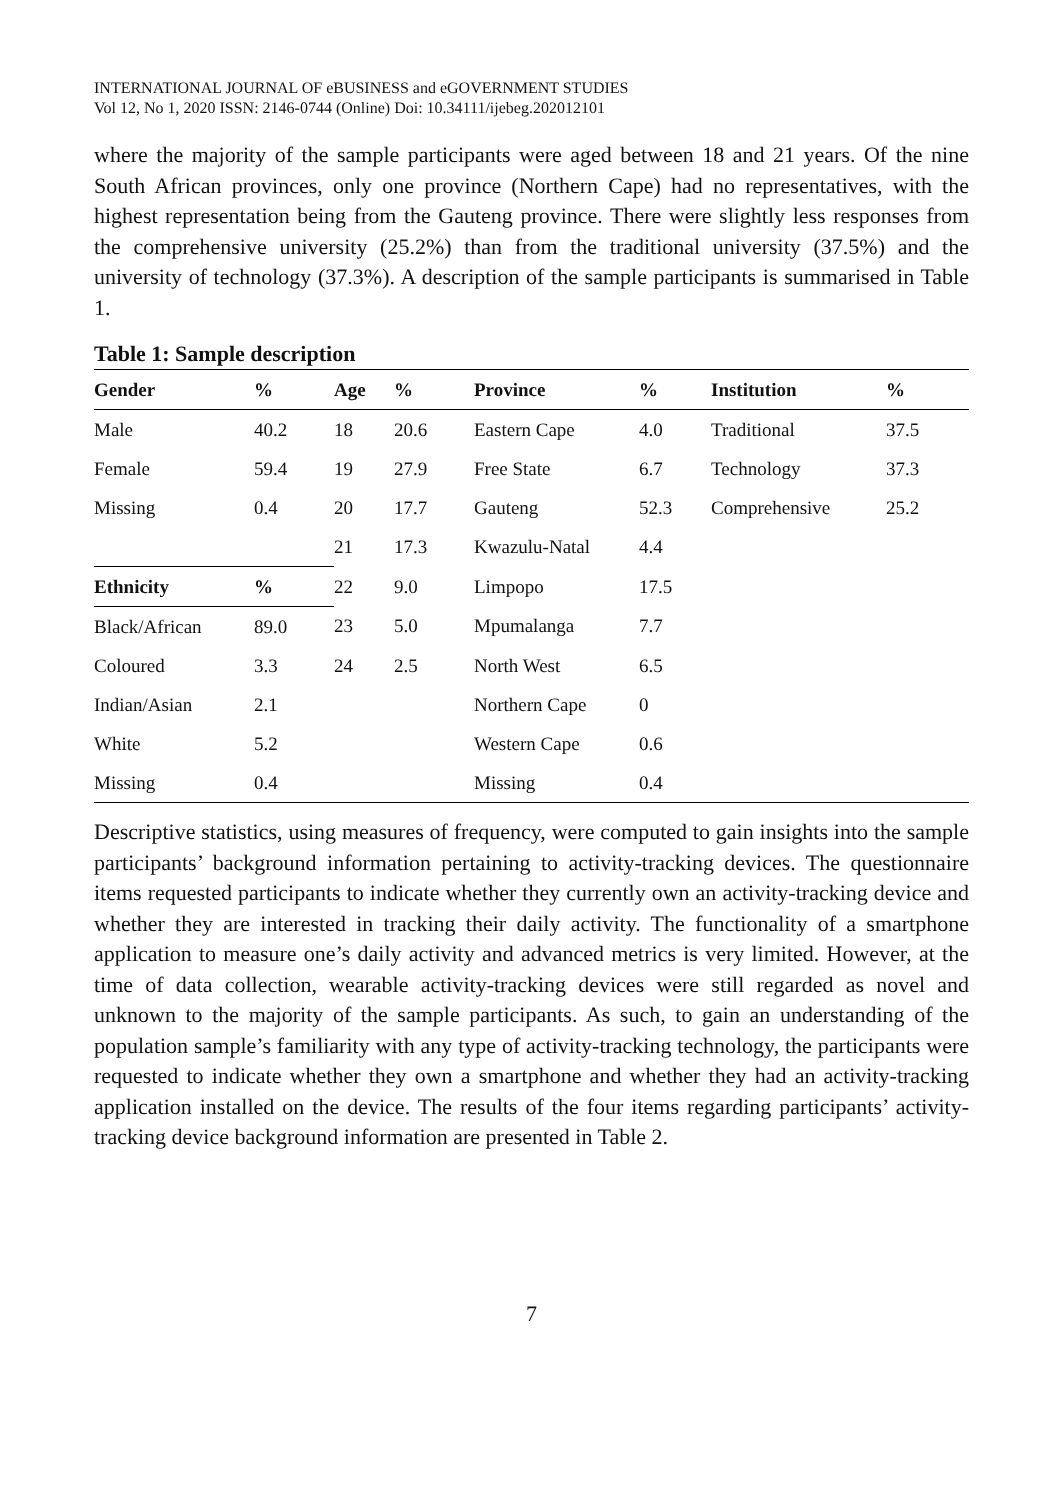INTERNATIONAL JOURNAL OF eBUSINESS and eGOVERNMENT STUDIES
Vol 12, No 1, 2020 ISSN: 2146-0744 (Online) Doi: 10.34111/ijebeg.202012101
where the majority of the sample participants were aged between 18 and 21 years. Of the nine South African provinces, only one province (Northern Cape) had no representatives, with the highest representation being from the Gauteng province. There were slightly less responses from the comprehensive university (25.2%) than from the traditional university (37.5%) and the university of technology (37.3%). A description of the sample participants is summarised in Table 1.
Table 1: Sample description
| Gender | % | Age | % | Province | % | Institution | % |
| --- | --- | --- | --- | --- | --- | --- | --- |
| Male | 40.2 | 18 | 20.6 | Eastern Cape | 4.0 | Traditional | 37.5 |
| Female | 59.4 | 19 | 27.9 | Free State | 6.7 | Technology | 37.3 |
| Missing | 0.4 | 20 | 17.7 | Gauteng | 52.3 | Comprehensive | 25.2 |
| | | 21 | 17.3 | Kwazulu-Natal | 4.4 | | |
| Ethnicity | % | 22 | 9.0 | Limpopo | 17.5 | | |
| Black/African | 89.0 | 23 | 5.0 | Mpumalanga | 7.7 | | |
| Coloured | 3.3 | 24 | 2.5 | North West | 6.5 | | |
| Indian/Asian | 2.1 | | | Northern Cape | 0 | | |
| White | 5.2 | | | Western Cape | 0.6 | | |
| Missing | 0.4 | | | Missing | 0.4 | | |
Descriptive statistics, using measures of frequency, were computed to gain insights into the sample participants’ background information pertaining to activity-tracking devices. The questionnaire items requested participants to indicate whether they currently own an activity-tracking device and whether they are interested in tracking their daily activity. The functionality of a smartphone application to measure one’s daily activity and advanced metrics is very limited. However, at the time of data collection, wearable activity-tracking devices were still regarded as novel and unknown to the majority of the sample participants. As such, to gain an understanding of the population sample’s familiarity with any type of activity-tracking technology, the participants were requested to indicate whether they own a smartphone and whether they had an activity-tracking application installed on the device. The results of the four items regarding participants’ activity-tracking device background information are presented in Table 2.
7